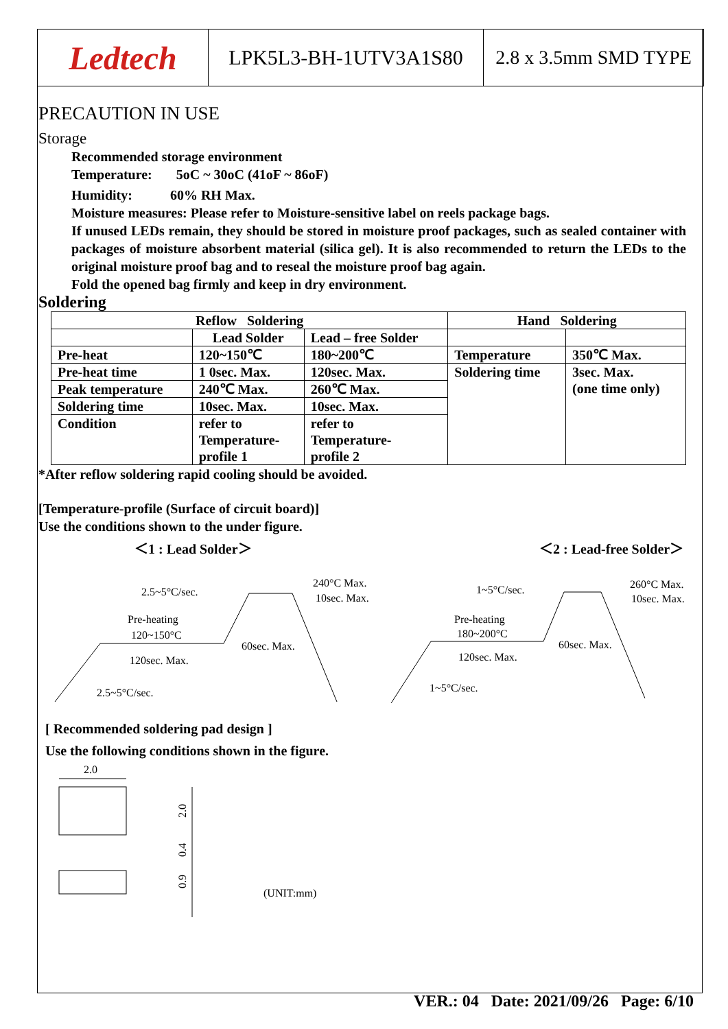Ledtech
LPK5L3-BH-1UTV3A1S80 2.8 x 3.5mm SMD TYPE
PRECAUTION IN USE
Storage
Recommended storage environment
Temperature: 5oC ~ 30oC (41oF ~ 86oF)
Humidity: 60% RH Max.
Moisture measures: Please refer to Moisture-sensitive label on reels package bags.
If unused LEDs remain, they should be stored in moisture proof packages, such as sealed container with packages of moisture absorbent material (silica gel). It is also recommended to return the LEDs to the original moisture proof bag and to reseal the moisture proof bag again.
Fold the opened bag firmly and keep in dry environment.
Soldering
| Reflow Soldering | | | Hand Soldering | |
| | Lead Solder | Lead – free Solder | | |
| Pre-heat | 120~150℃ | 180~200℃ | Temperature | 350℃ Max. |
| Pre-heat time | 1 0sec. Max. | 120sec. Max. | Soldering time | 3sec. Max. (one time only) |
| Peak temperature | 240℃ Max. | 260℃ Max. | | |
| Soldering time | 10sec. Max. | 10sec. Max. | | |
| Condition | refer to Temperature- profile 1 | refer to Temperature- profile 2 | | |
*After reflow soldering rapid cooling should be avoided.
[Temperature-profile (Surface of circuit board)]
Use the conditions shown to the under figure.
＜1 : Lead Solder＞ ＜2 : Lead-free Solder＞
2.5~5°C/sec.
240°C Max.
10sec. Max.
Pre-heating
120~150°C
60sec. Max.
120sec. Max.
2.5~5°C/sec.
1~5°C/sec.
260°C Max.
10sec. Max.
Pre-heating
180~200°C
60sec. Max.
120sec. Max.
1~5°C/sec.
[ Recommended soldering pad design ]
Use the following conditions shown in the figure.
2.0
2.0
0.4
0.9
(UNIT:mm)
VER.: 04 Date: 2021/09/26 Page: 6/10